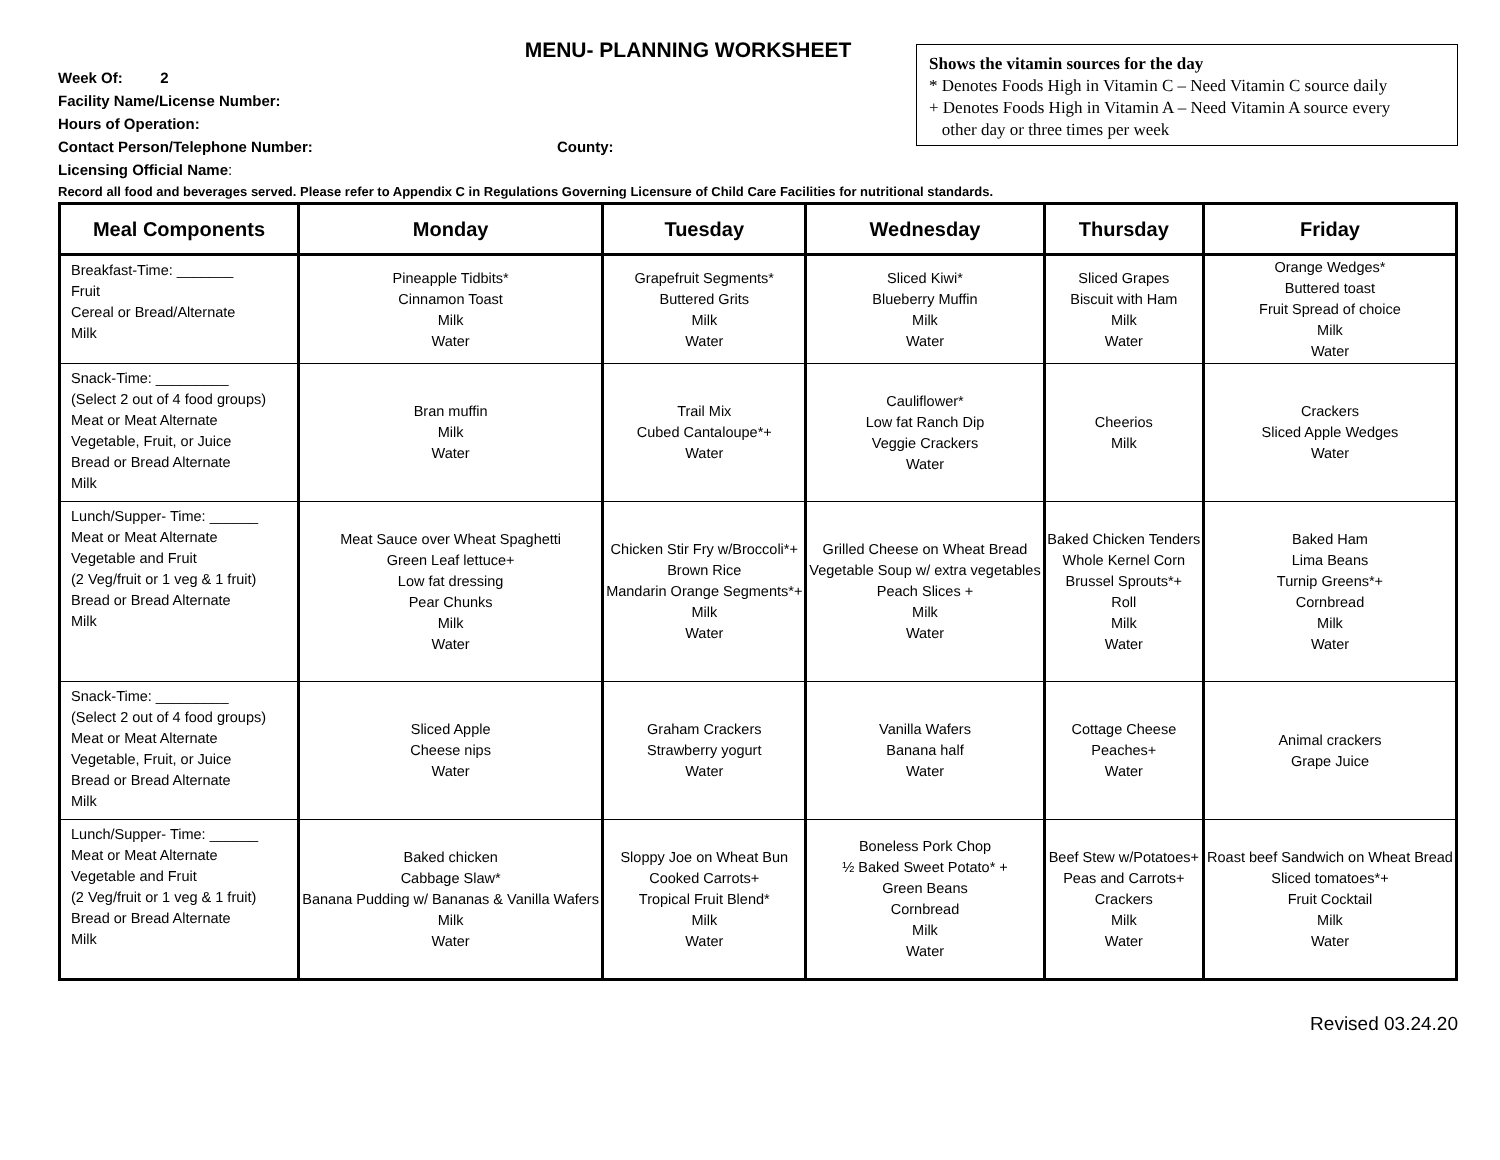MENU- PLANNING WORKSHEET
Week Of: 2
Facility Name/License Number:
Hours of Operation:
Contact Person/Telephone Number: County:
Licensing Official Name:
Shows the vitamin sources for the day
* Denotes Foods High in Vitamin C – Need Vitamin C source daily
+ Denotes Foods High in Vitamin A – Need Vitamin A source every
other day or three times per week
Record all food and beverages served. Please refer to Appendix C in Regulations Governing Licensure of Child Care Facilities for nutritional standards.
| Meal Components | Monday | Tuesday | Wednesday | Thursday | Friday |
| --- | --- | --- | --- | --- | --- |
| Breakfast-Time: _______ Fruit Cereal or Bread/Alternate Milk | Pineapple Tidbits* Cinnamon Toast Milk Water | Grapefruit Segments* Buttered Grits Milk Water | Sliced Kiwi* Blueberry Muffin Milk Water | Sliced Grapes Biscuit with Ham Milk Water | Orange Wedges* Buttered toast Fruit Spread of choice Milk Water |
| Snack-Time: _________ (Select 2 out of 4 food groups) Meat or Meat Alternate Vegetable, Fruit, or Juice Bread or Bread Alternate Milk | Bran muffin Milk Water | Trail Mix Cubed Cantaloupe*+ Water | Cauliflower* Low fat Ranch Dip Veggie Crackers Water | Cheerios Milk | Crackers Sliced Apple Wedges Water |
| Lunch/Supper- Time: ______ Meat or Meat Alternate Vegetable and Fruit (2 Veg/fruit or 1 veg & 1 fruit) Bread or Bread Alternate Milk | Meat Sauce over Wheat Spaghetti Green Leaf lettuce+ Low fat dressing Pear Chunks Milk Water | Chicken Stir Fry w/Broccoli*+ Brown Rice Mandarin Orange Segments*+ Milk Water | Grilled Cheese on Wheat Bread Vegetable Soup w/ extra vegetables Peach Slices + Milk Water | Baked Chicken Tenders Whole Kernel Corn Brussel Sprouts*+ Roll Milk Water | Baked Ham Lima Beans Turnip Greens*+ Cornbread Milk Water |
| Snack-Time: _________ (Select 2 out of 4 food groups) Meat or Meat Alternate Vegetable, Fruit, or Juice Bread or Bread Alternate Milk | Sliced Apple Cheese nips Water | Graham Crackers Strawberry yogurt Water | Vanilla Wafers Banana half Water | Cottage Cheese Peaches+ Water | Animal crackers Grape Juice |
| Lunch/Supper- Time: ______ Meat or Meat Alternate Vegetable and Fruit (2 Veg/fruit or 1 veg & 1 fruit) Bread or Bread Alternate Milk | Baked chicken Cabbage Slaw* Banana Pudding w/ Bananas & Vanilla Wafers Milk Water | Sloppy Joe on Wheat Bun Cooked Carrots+ Tropical Fruit Blend* Milk Water | Boneless Pork Chop ½ Baked Sweet Potato* + Green Beans Cornbread Milk Water | Beef Stew w/Potatoes+ Peas and Carrots+ Crackers Milk Water | Roast beef Sandwich on Wheat Bread Sliced tomatoes*+ Fruit Cocktail Milk Water |
Revised 03.24.20